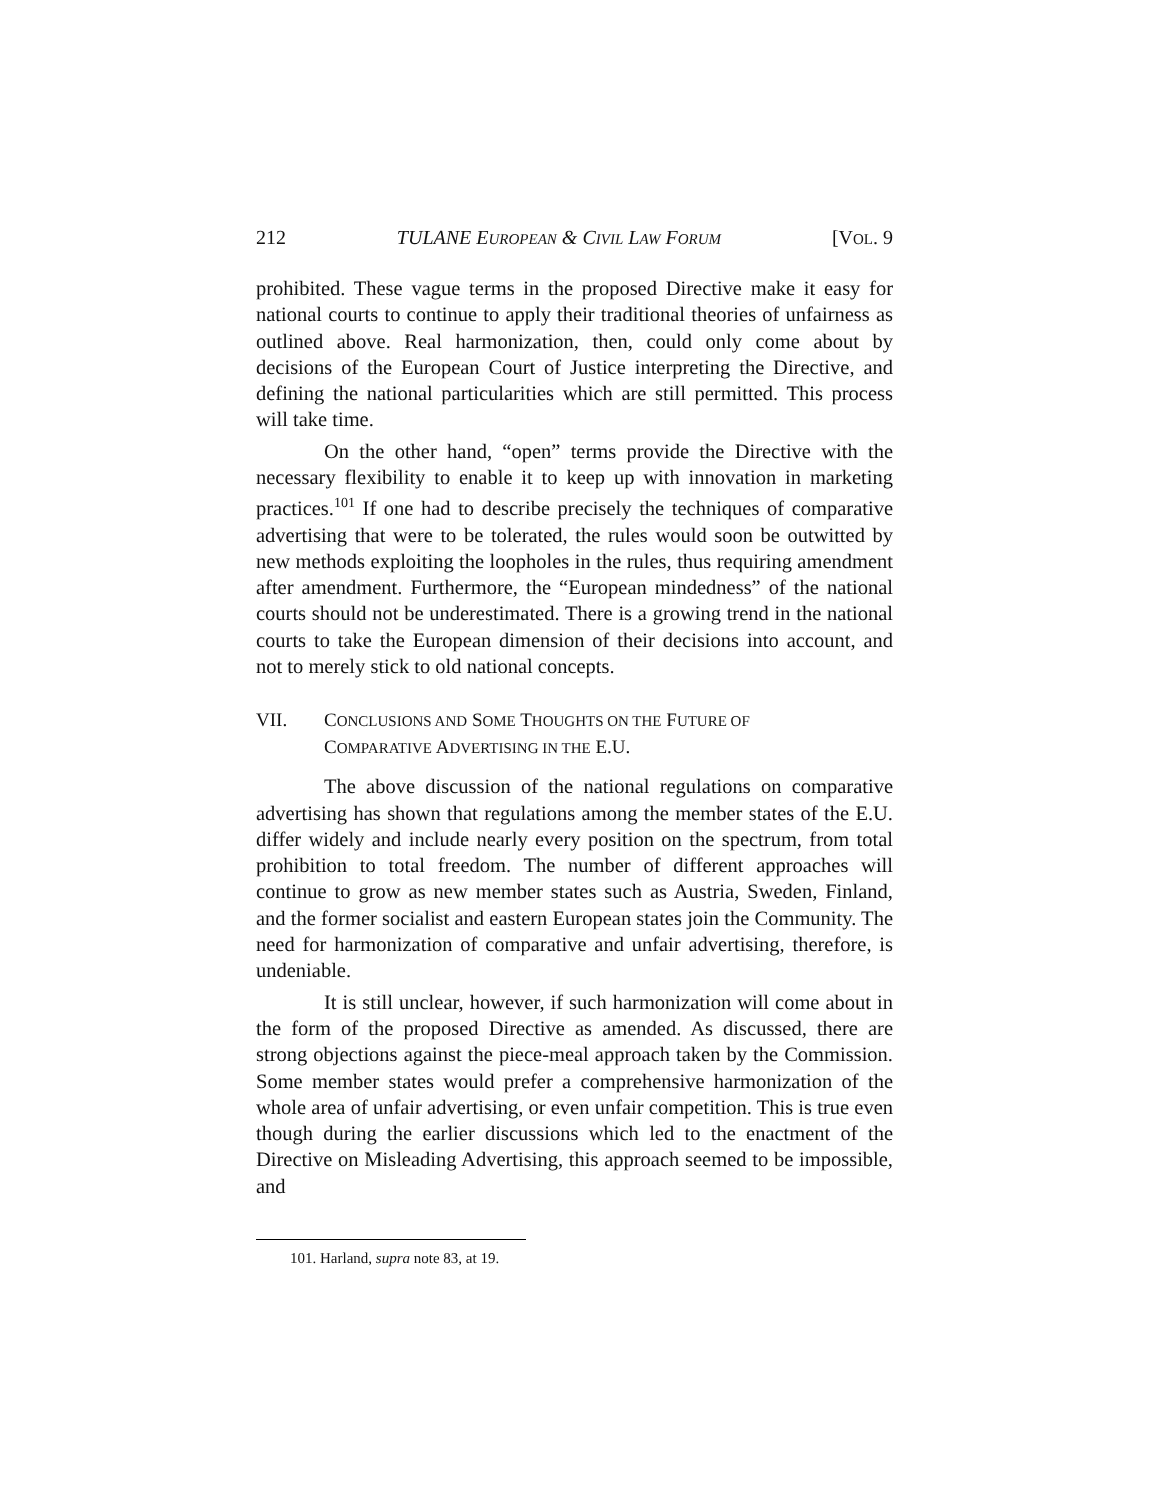212 TULANE EUROPEAN & CIVIL LAW FORUM [VOL. 9
prohibited. These vague terms in the proposed Directive make it easy for national courts to continue to apply their traditional theories of unfairness as outlined above. Real harmonization, then, could only come about by decisions of the European Court of Justice interpreting the Directive, and defining the national particularities which are still permitted. This process will take time.
On the other hand, “open” terms provide the Directive with the necessary flexibility to enable it to keep up with innovation in marketing practices.<sup>101</sup> If one had to describe precisely the techniques of comparative advertising that were to be tolerated, the rules would soon be outwitted by new methods exploiting the loopholes in the rules, thus requiring amendment after amendment. Furthermore, the “European mindedness” of the national courts should not be underestimated. There is a growing trend in the national courts to take the European dimension of their decisions into account, and not to merely stick to old national concepts.
VII. CONCLUSIONS AND SOME THOUGHTS ON THE FUTURE OF
COMPARATIVE ADVERTISING IN THE E.U.
The above discussion of the national regulations on comparative advertising has shown that regulations among the member states of the E.U. differ widely and include nearly every position on the spectrum, from total prohibition to total freedom. The number of different approaches will continue to grow as new member states such as Austria, Sweden, Finland, and the former socialist and eastern European states join the Community. The need for harmonization of comparative and unfair advertising, therefore, is undeniable.
It is still unclear, however, if such harmonization will come about in the form of the proposed Directive as amended. As discussed, there are strong objections against the piece-meal approach taken by the Commission. Some member states would prefer a comprehensive harmonization of the whole area of unfair advertising, or even unfair competition. This is true even though during the earlier discussions which led to the enactment of the Directive on Misleading Advertising, this approach seemed to be impossible, and
101. Harland, supra note 83, at 19.